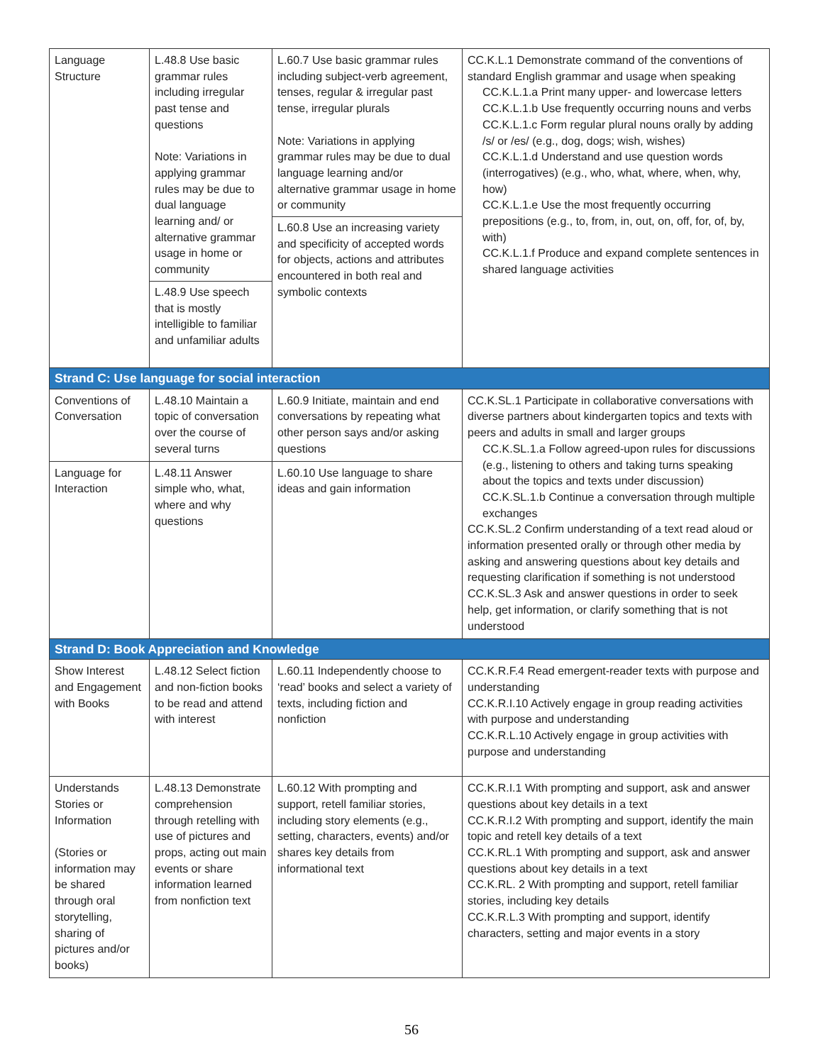| Language Structure | L.48.8 Use basic grammar rules including irregular past tense and questions Note: Variations in applying grammar rules may be due to dual language learning and/ or alternative grammar usage in home or community L.48.9 Use speech that is mostly intelligible to familiar and unfamiliar adults | L.60.7 Use basic grammar rules including subject-verb agreement, tenses, regular & irregular past tense, irregular plurals Note: Variations in applying grammar rules may be due to dual language learning and/or alternative grammar usage in home or community L.60.8 Use an increasing variety and specificity of accepted words for objects, actions and attributes encountered in both real and symbolic contexts | CC.K.L.1 Demonstrate command of the conventions of standard English grammar and usage when speaking CC.K.L.1.a Print many upper- and lowercase letters CC.K.L.1.b Use frequently occurring nouns and verbs CC.K.L.1.c Form regular plural nouns orally by adding /s/ or /es/ (e.g., dog, dogs; wish, wishes) CC.K.L.1.d Understand and use question words (interrogatives) (e.g., who, what, where, when, why, how) CC.K.L.1.e Use the most frequently occurring prepositions (e.g., to, from, in, out, on, off, for, of, by, with) CC.K.L.1.f Produce and expand complete sentences in shared language activities |
| Strand C: Use language for social interaction | | | |
| Conventions of Conversation | L.48.10 Maintain a topic of conversation over the course of several turns | L.60.9 Initiate, maintain and end conversations by repeating what other person says and/or asking questions | CC.K.SL.1 Participate in collaborative conversations with diverse partners about kindergarten topics and texts with peers and adults in small and larger groups CC.K.SL.1.a Follow agreed-upon rules for discussions (e.g., listening to others and taking turns speaking about the topics and texts under discussion) CC.K.SL.1.b Continue a conversation through multiple exchanges CC.K.SL.2 Confirm understanding of a text read aloud or information presented orally or through other media by asking and answering questions about key details and requesting clarification if something is not understood CC.K.SL.3 Ask and answer questions in order to seek help, get information, or clarify something that is not understood |
| Language for Interaction | L.48.11 Answer simple who, what, where and why questions | L.60.10 Use language to share ideas and gain information | |
| Strand D: Book Appreciation and Knowledge | | | |
| Show Interest and Engagement with Books | L.48.12 Select fiction and non-fiction books to be read and attend with interest | L.60.11 Independently choose to ‘read’ books and select a variety of texts, including fiction and nonfiction | CC.K.R.F.4 Read emergent-reader texts with purpose and understanding CC.K.R.I.10 Actively engage in group reading activities with purpose and understanding CC.K.R.L.10 Actively engage in group activities with purpose and understanding |
| Understands Stories or Information (Stories or information may be shared through oral storytelling, sharing of pictures and/or books) | L.48.13 Demonstrate comprehension through retelling with use of pictures and props, acting out main events or share information learned from nonfiction text | L.60.12 With prompting and support, retell familiar stories, including story elements (e.g., setting, characters, events) and/or shares key details from informational text | CC.K.R.I.1 With prompting and support, ask and answer questions about key details in a text CC.K.R.I.2 With prompting and support, identify the main topic and retell key details of a text CC.K.RL.1 With prompting and support, ask and answer questions about key details in a text CC.K.RL. 2 With prompting and support, retell familiar stories, including key details CC.K.R.L.3 With prompting and support, identify characters, setting and major events in a story |
56